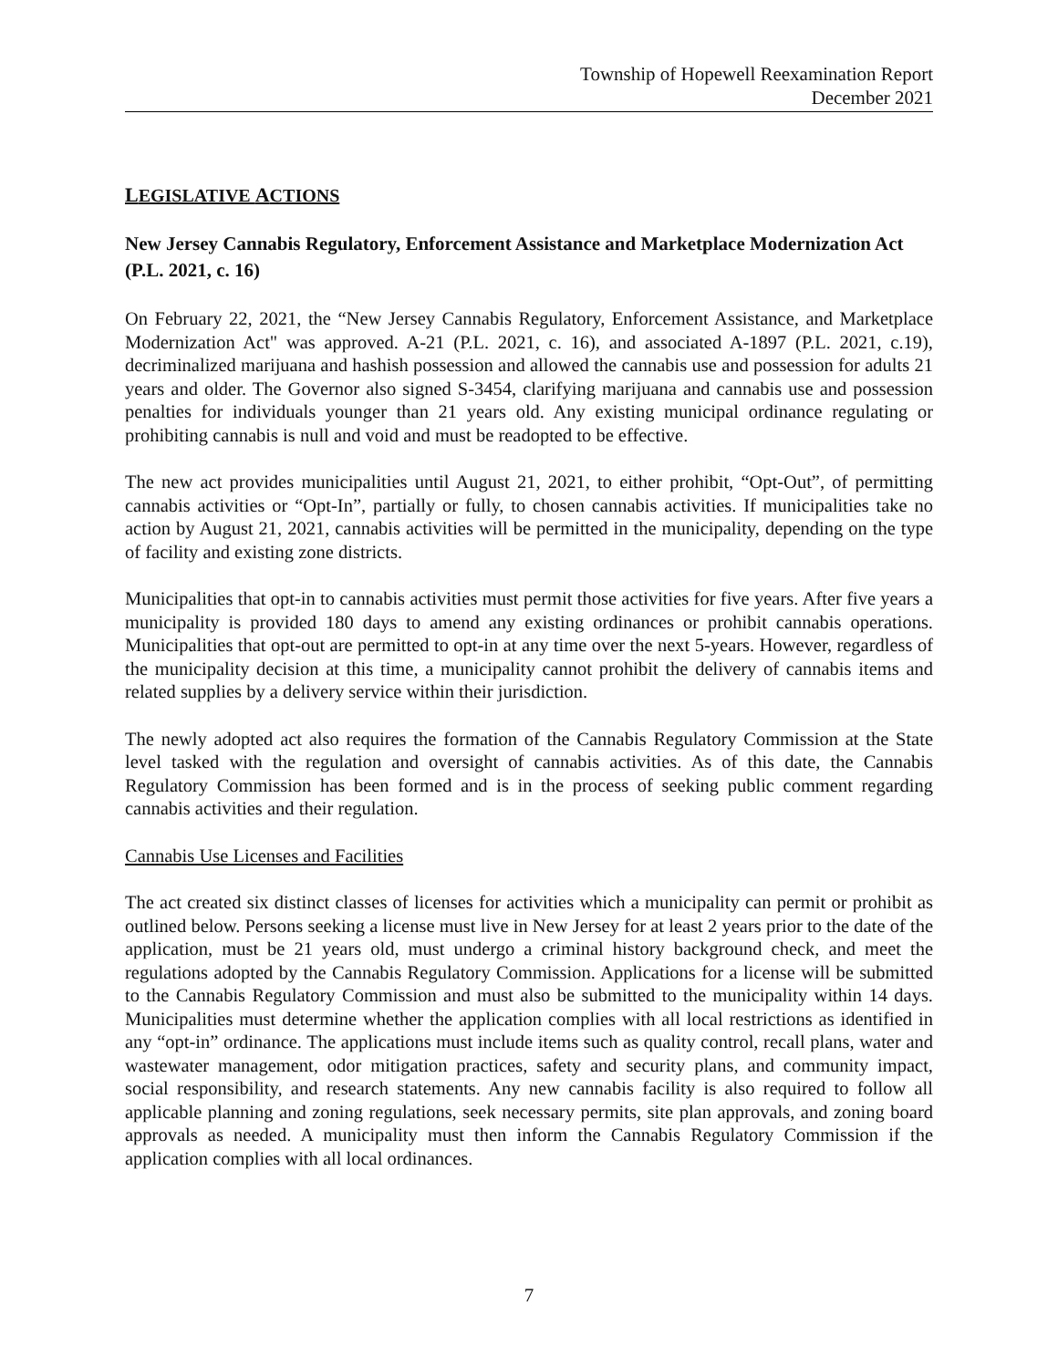Township of Hopewell Reexamination Report
December 2021
LEGISLATIVE ACTIONS
New Jersey Cannabis Regulatory, Enforcement Assistance and Marketplace Modernization Act (P.L. 2021, c. 16)
On February 22, 2021, the “New Jersey Cannabis Regulatory, Enforcement Assistance, and Marketplace Modernization Act" was approved. A-21 (P.L. 2021, c. 16), and associated A-1897 (P.L. 2021, c.19), decriminalized marijuana and hashish possession and allowed the cannabis use and possession for adults 21 years and older. The Governor also signed S-3454, clarifying marijuana and cannabis use and possession penalties for individuals younger than 21 years old. Any existing municipal ordinance regulating or prohibiting cannabis is null and void and must be readopted to be effective.
The new act provides municipalities until August 21, 2021, to either prohibit, “Opt-Out”, of permitting cannabis activities or “Opt-In”, partially or fully, to chosen cannabis activities. If municipalities take no action by August 21, 2021, cannabis activities will be permitted in the municipality, depending on the type of facility and existing zone districts.
Municipalities that opt-in to cannabis activities must permit those activities for five years. After five years a municipality is provided 180 days to amend any existing ordinances or prohibit cannabis operations. Municipalities that opt-out are permitted to opt-in at any time over the next 5-years. However, regardless of the municipality decision at this time, a municipality cannot prohibit the delivery of cannabis items and related supplies by a delivery service within their jurisdiction.
The newly adopted act also requires the formation of the Cannabis Regulatory Commission at the State level tasked with the regulation and oversight of cannabis activities. As of this date, the Cannabis Regulatory Commission has been formed and is in the process of seeking public comment regarding cannabis activities and their regulation.
Cannabis Use Licenses and Facilities
The act created six distinct classes of licenses for activities which a municipality can permit or prohibit as outlined below. Persons seeking a license must live in New Jersey for at least 2 years prior to the date of the application, must be 21 years old, must undergo a criminal history background check, and meet the regulations adopted by the Cannabis Regulatory Commission. Applications for a license will be submitted to the Cannabis Regulatory Commission and must also be submitted to the municipality within 14 days. Municipalities must determine whether the application complies with all local restrictions as identified in any “opt-in” ordinance. The applications must include items such as quality control, recall plans, water and wastewater management, odor mitigation practices, safety and security plans, and community impact, social responsibility, and research statements. Any new cannabis facility is also required to follow all applicable planning and zoning regulations, seek necessary permits, site plan approvals, and zoning board approvals as needed. A municipality must then inform the Cannabis Regulatory Commission if the application complies with all local ordinances.
7